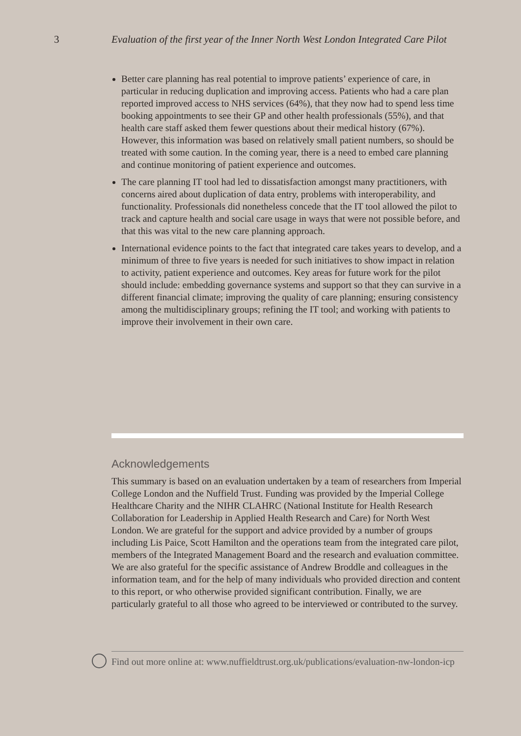3 Evaluation of the first year of the Inner North West London Integrated Care Pilot
Better care planning has real potential to improve patients’ experience of care, in particular in reducing duplication and improving access. Patients who had a care plan reported improved access to NHS services (64%), that they now had to spend less time booking appointments to see their GP and other health professionals (55%), and that health care staff asked them fewer questions about their medical history (67%). However, this information was based on relatively small patient numbers, so should be treated with some caution. In the coming year, there is a need to embed care planning and continue monitoring of patient experience and outcomes.
The care planning IT tool had led to dissatisfaction amongst many practitioners, with concerns aired about duplication of data entry, problems with interoperability, and functionality. Professionals did nonetheless concede that the IT tool allowed the pilot to track and capture health and social care usage in ways that were not possible before, and that this was vital to the new care planning approach.
International evidence points to the fact that integrated care takes years to develop, and a minimum of three to five years is needed for such initiatives to show impact in relation to activity, patient experience and outcomes. Key areas for future work for the pilot should include: embedding governance systems and support so that they can survive in a different financial climate; improving the quality of care planning; ensuring consistency among the multidisciplinary groups; refining the IT tool; and working with patients to improve their involvement in their own care.
Acknowledgements
This summary is based on an evaluation undertaken by a team of researchers from Imperial College London and the Nuffield Trust. Funding was provided by the Imperial College Healthcare Charity and the NIHR CLAHRC (National Institute for Health Research Collaboration for Leadership in Applied Health Research and Care) for North West London. We are grateful for the support and advice provided by a number of groups including Lis Paice, Scott Hamilton and the operations team from the integrated care pilot, members of the Integrated Management Board and the research and evaluation committee. We are also grateful for the specific assistance of Andrew Broddle and colleagues in the information team, and for the help of many individuals who provided direction and content to this report, or who otherwise provided significant contribution. Finally, we are particularly grateful to all those who agreed to be interviewed or contributed to the survey.
Find out more online at: www.nuffieldtrust.org.uk/publications/evaluation-nw-london-icp